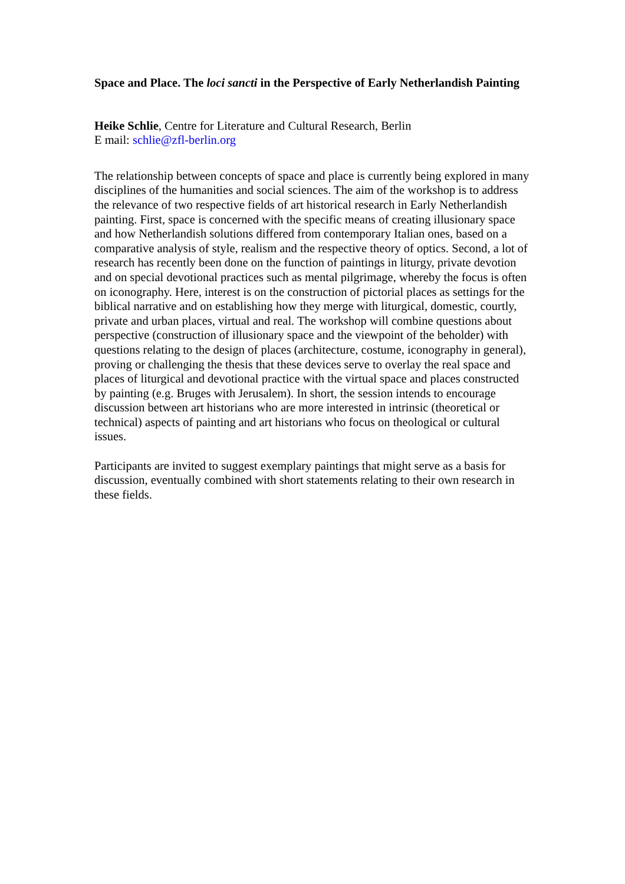Space and Place. The loci sancti in the Perspective of Early Netherlandish Painting
Heike Schlie, Centre for Literature and Cultural Research, Berlin
E mail: schlie@zfl-berlin.org
The relationship between concepts of space and place is currently being explored in many disciplines of the humanities and social sciences. The aim of the workshop is to address the relevance of two respective fields of art historical research in Early Netherlandish painting. First, space is concerned with the specific means of creating illusionary space and how Netherlandish solutions differed from contemporary Italian ones, based on a comparative analysis of style, realism and the respective theory of optics. Second, a lot of research has recently been done on the function of paintings in liturgy, private devotion and on special devotional practices such as mental pilgrimage, whereby the focus is often on iconography. Here, interest is on the construction of pictorial places as settings for the biblical narrative and on establishing how they merge with liturgical, domestic, courtly, private and urban places, virtual and real. The workshop will combine questions about perspective (construction of illusionary space and the viewpoint of the beholder) with questions relating to the design of places (architecture, costume, iconography in general), proving or challenging the thesis that these devices serve to overlay the real space and places of liturgical and devotional practice with the virtual space and places constructed by painting (e.g. Bruges with Jerusalem). In short, the session intends to encourage discussion between art historians who are more interested in intrinsic (theoretical or technical) aspects of painting and art historians who focus on theological or cultural issues.
Participants are invited to suggest exemplary paintings that might serve as a basis for discussion, eventually combined with short statements relating to their own research in these fields.